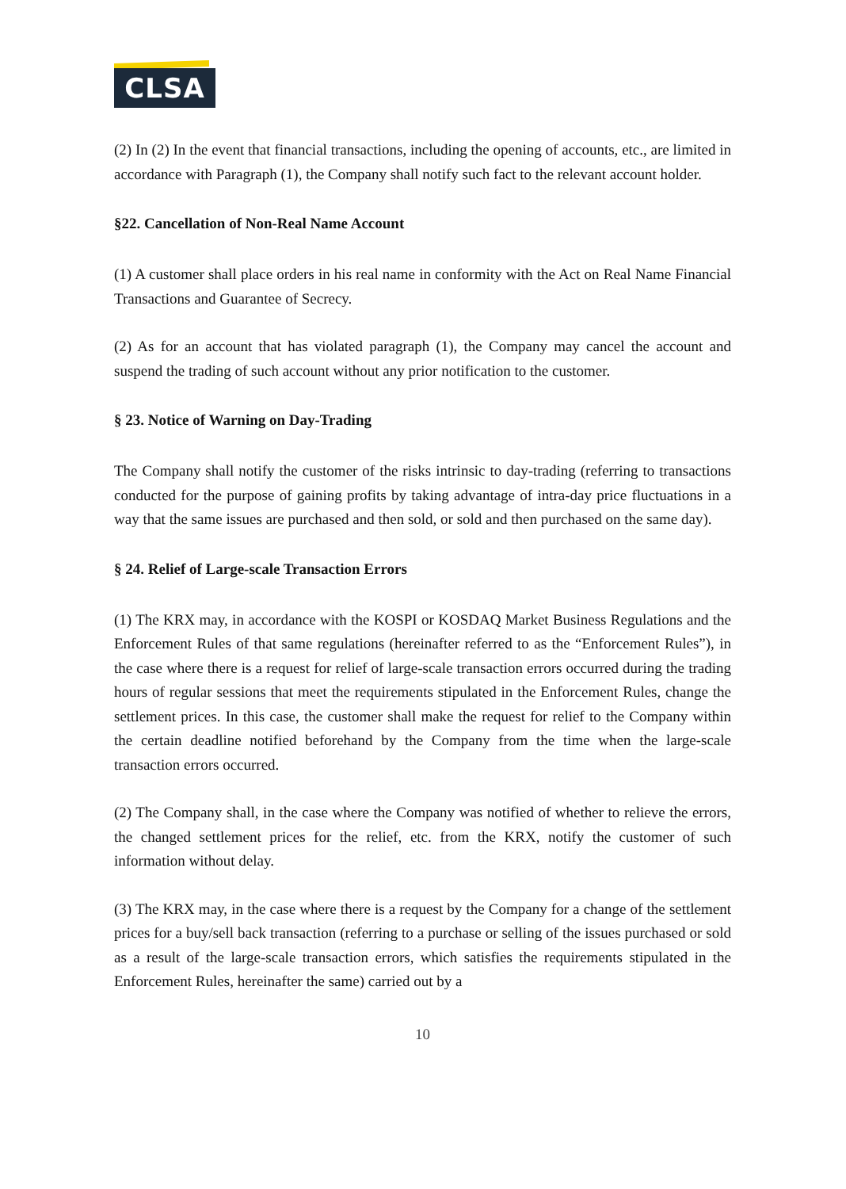CLSA
(2) In (2) In the event that financial transactions, including the opening of accounts, etc., are limited in accordance with Paragraph (1), the Company shall notify such fact to the relevant account holder.
§22. Cancellation of Non-Real Name Account
(1) A customer shall place orders in his real name in conformity with the Act on Real Name Financial Transactions and Guarantee of Secrecy.
(2) As for an account that has violated paragraph (1), the Company may cancel the account and suspend the trading of such account without any prior notification to the customer.
§ 23. Notice of Warning on Day-Trading
The Company shall notify the customer of the risks intrinsic to day-trading (referring to transactions conducted for the purpose of gaining profits by taking advantage of intra-day price fluctuations in a way that the same issues are purchased and then sold, or sold and then purchased on the same day).
§ 24. Relief of Large-scale Transaction Errors
(1) The KRX may, in accordance with the KOSPI or KOSDAQ Market Business Regulations and the Enforcement Rules of that same regulations (hereinafter referred to as the “Enforcement Rules”), in the case where there is a request for relief of large-scale transaction errors occurred during the trading hours of regular sessions that meet the requirements stipulated in the Enforcement Rules, change the settlement prices. In this case, the customer shall make the request for relief to the Company within the certain deadline notified beforehand by the Company from the time when the large-scale transaction errors occurred.
(2) The Company shall, in the case where the Company was notified of whether to relieve the errors, the changed settlement prices for the relief, etc. from the KRX, notify the customer of such information without delay.
(3) The KRX may, in the case where there is a request by the Company for a change of the settlement prices for a buy/sell back transaction (referring to a purchase or selling of the issues purchased or sold as a result of the large-scale transaction errors, which satisfies the requirements stipulated in the Enforcement Rules, hereinafter the same) carried out by a
10